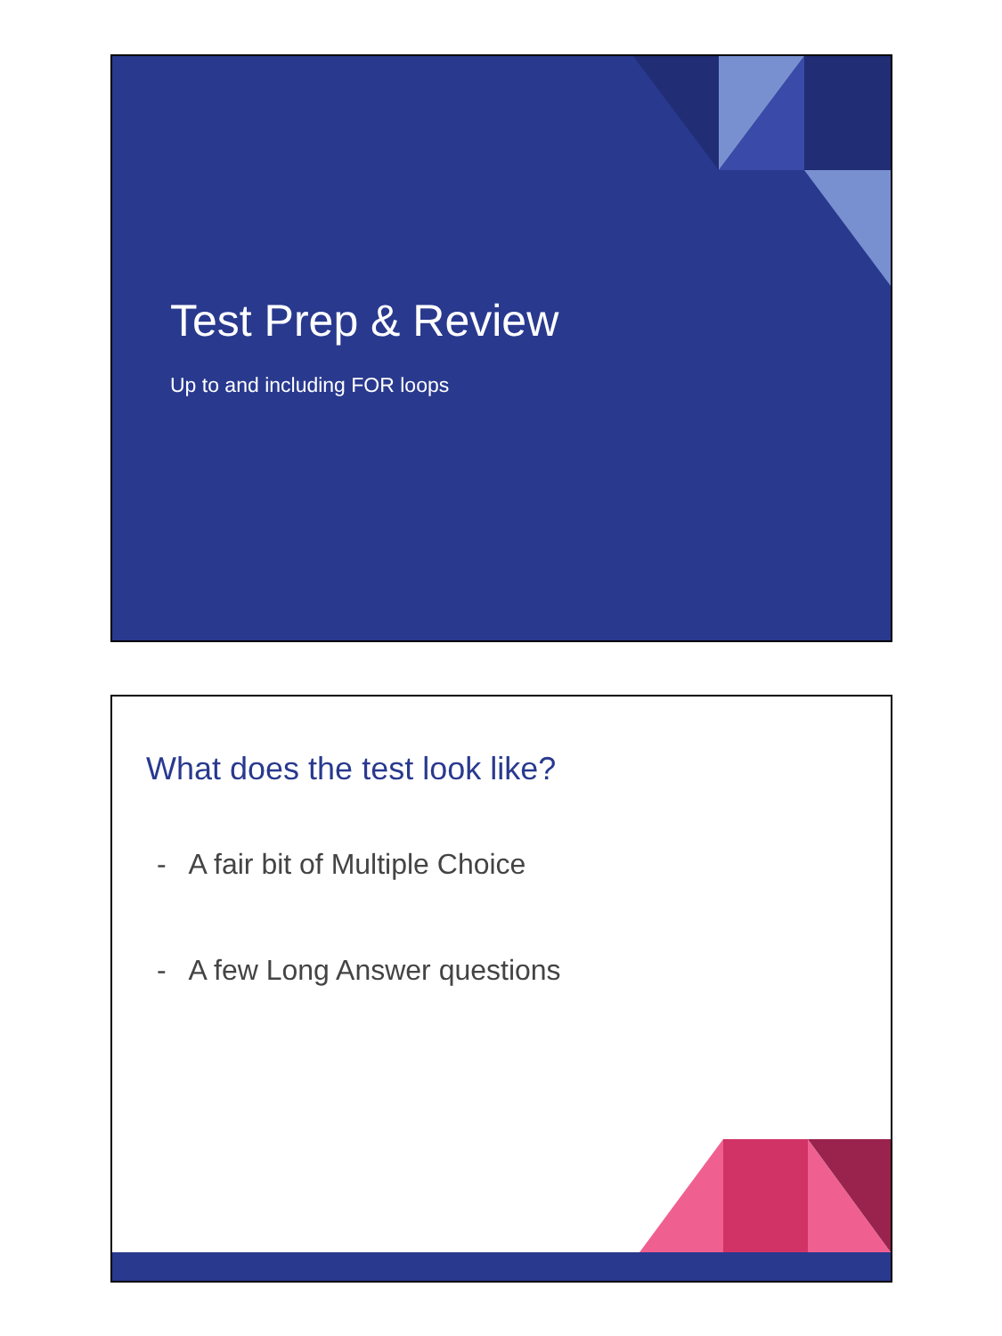Test Prep & Review
Up to and including FOR loops
What does the test look like?
- A fair bit of Multiple Choice
- A few Long Answer questions